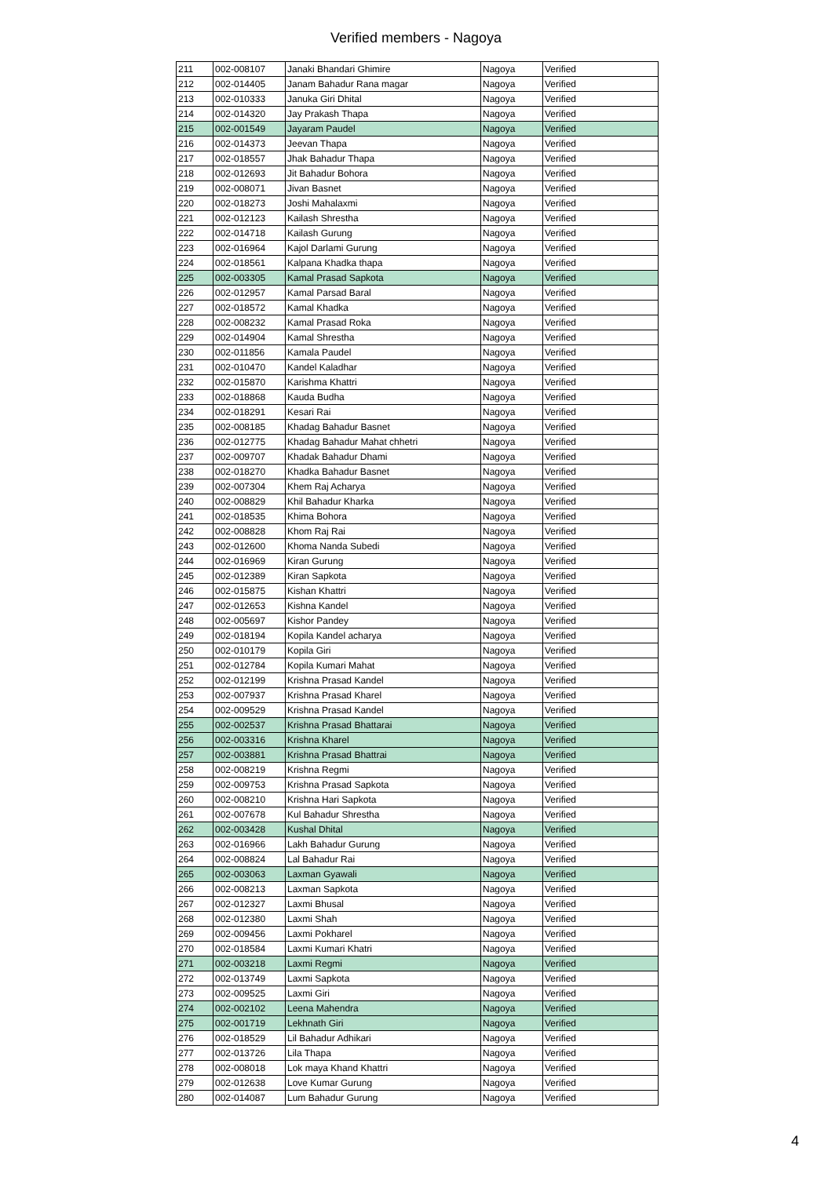Verified members - Nagoya
| 211 | 002-008107 | Janaki Bhandari Ghimire | Nagoya | Verified |
| 212 | 002-014405 | Janam Bahadur Rana magar | Nagoya | Verified |
| 213 | 002-010333 | Januka Giri Dhital | Nagoya | Verified |
| 214 | 002-014320 | Jay Prakash Thapa | Nagoya | Verified |
| 215 | 002-001549 | Jayaram Paudel | Nagoya | Verified |
| 216 | 002-014373 | Jeevan Thapa | Nagoya | Verified |
| 217 | 002-018557 | Jhak Bahadur Thapa | Nagoya | Verified |
| 218 | 002-012693 | Jit Bahadur Bohora | Nagoya | Verified |
| 219 | 002-008071 | Jivan Basnet | Nagoya | Verified |
| 220 | 002-018273 | Joshi Mahalaxmi | Nagoya | Verified |
| 221 | 002-012123 | Kailash Shrestha | Nagoya | Verified |
| 222 | 002-014718 | Kailash Gurung | Nagoya | Verified |
| 223 | 002-016964 | Kajol Darlami Gurung | Nagoya | Verified |
| 224 | 002-018561 | Kalpana Khadka thapa | Nagoya | Verified |
| 225 | 002-003305 | Kamal Prasad Sapkota | Nagoya | Verified |
| 226 | 002-012957 | Kamal Parsad Baral | Nagoya | Verified |
| 227 | 002-018572 | Kamal Khadka | Nagoya | Verified |
| 228 | 002-008232 | Kamal Prasad Roka | Nagoya | Verified |
| 229 | 002-014904 | Kamal Shrestha | Nagoya | Verified |
| 230 | 002-011856 | Kamala Paudel | Nagoya | Verified |
| 231 | 002-010470 | Kandel Kaladhar | Nagoya | Verified |
| 232 | 002-015870 | Karishma Khattri | Nagoya | Verified |
| 233 | 002-018868 | Kauda Budha | Nagoya | Verified |
| 234 | 002-018291 | Kesari Rai | Nagoya | Verified |
| 235 | 002-008185 | Khadag Bahadur Basnet | Nagoya | Verified |
| 236 | 002-012775 | Khadag Bahadur Mahat chhetri | Nagoya | Verified |
| 237 | 002-009707 | Khadak Bahadur Dhami | Nagoya | Verified |
| 238 | 002-018270 | Khadka Bahadur Basnet | Nagoya | Verified |
| 239 | 002-007304 | Khem Raj Acharya | Nagoya | Verified |
| 240 | 002-008829 | Khil Bahadur Kharka | Nagoya | Verified |
| 241 | 002-018535 | Khima Bohora | Nagoya | Verified |
| 242 | 002-008828 | Khom Raj Rai | Nagoya | Verified |
| 243 | 002-012600 | Khoma Nanda Subedi | Nagoya | Verified |
| 244 | 002-016969 | Kiran Gurung | Nagoya | Verified |
| 245 | 002-012389 | Kiran Sapkota | Nagoya | Verified |
| 246 | 002-015875 | Kishan Khattri | Nagoya | Verified |
| 247 | 002-012653 | Kishna Kandel | Nagoya | Verified |
| 248 | 002-005697 | Kishor Pandey | Nagoya | Verified |
| 249 | 002-018194 | Kopila Kandel acharya | Nagoya | Verified |
| 250 | 002-010179 | Kopila Giri | Nagoya | Verified |
| 251 | 002-012784 | Kopila Kumari Mahat | Nagoya | Verified |
| 252 | 002-012199 | Krishna Prasad Kandel | Nagoya | Verified |
| 253 | 002-007937 | Krishna Prasad Kharel | Nagoya | Verified |
| 254 | 002-009529 | Krishna Prasad Kandel | Nagoya | Verified |
| 255 | 002-002537 | Krishna Prasad Bhattarai | Nagoya | Verified |
| 256 | 002-003316 | Krishna Kharel | Nagoya | Verified |
| 257 | 002-003881 | Krishna Prasad Bhattrai | Nagoya | Verified |
| 258 | 002-008219 | Krishna Regmi | Nagoya | Verified |
| 259 | 002-009753 | Krishna Prasad Sapkota | Nagoya | Verified |
| 260 | 002-008210 | Krishna Hari Sapkota | Nagoya | Verified |
| 261 | 002-007678 | Kul Bahadur Shrestha | Nagoya | Verified |
| 262 | 002-003428 | Kushal Dhital | Nagoya | Verified |
| 263 | 002-016966 | Lakh Bahadur Gurung | Nagoya | Verified |
| 264 | 002-008824 | Lal Bahadur Rai | Nagoya | Verified |
| 265 | 002-003063 | Laxman Gyawali | Nagoya | Verified |
| 266 | 002-008213 | Laxman Sapkota | Nagoya | Verified |
| 267 | 002-012327 | Laxmi Bhusal | Nagoya | Verified |
| 268 | 002-012380 | Laxmi Shah | Nagoya | Verified |
| 269 | 002-009456 | Laxmi Pokharel | Nagoya | Verified |
| 270 | 002-018584 | Laxmi Kumari Khatri | Nagoya | Verified |
| 271 | 002-003218 | Laxmi Regmi | Nagoya | Verified |
| 272 | 002-013749 | Laxmi Sapkota | Nagoya | Verified |
| 273 | 002-009525 | Laxmi Giri | Nagoya | Verified |
| 274 | 002-002102 | Leena Mahendra | Nagoya | Verified |
| 275 | 002-001719 | Lekhnath Giri | Nagoya | Verified |
| 276 | 002-018529 | Lil Bahadur Adhikari | Nagoya | Verified |
| 277 | 002-013726 | Lila Thapa | Nagoya | Verified |
| 278 | 002-008018 | Lok maya Khand Khattri | Nagoya | Verified |
| 279 | 002-012638 | Love Kumar Gurung | Nagoya | Verified |
| 280 | 002-014087 | Lum Bahadur Gurung | Nagoya | Verified |
4